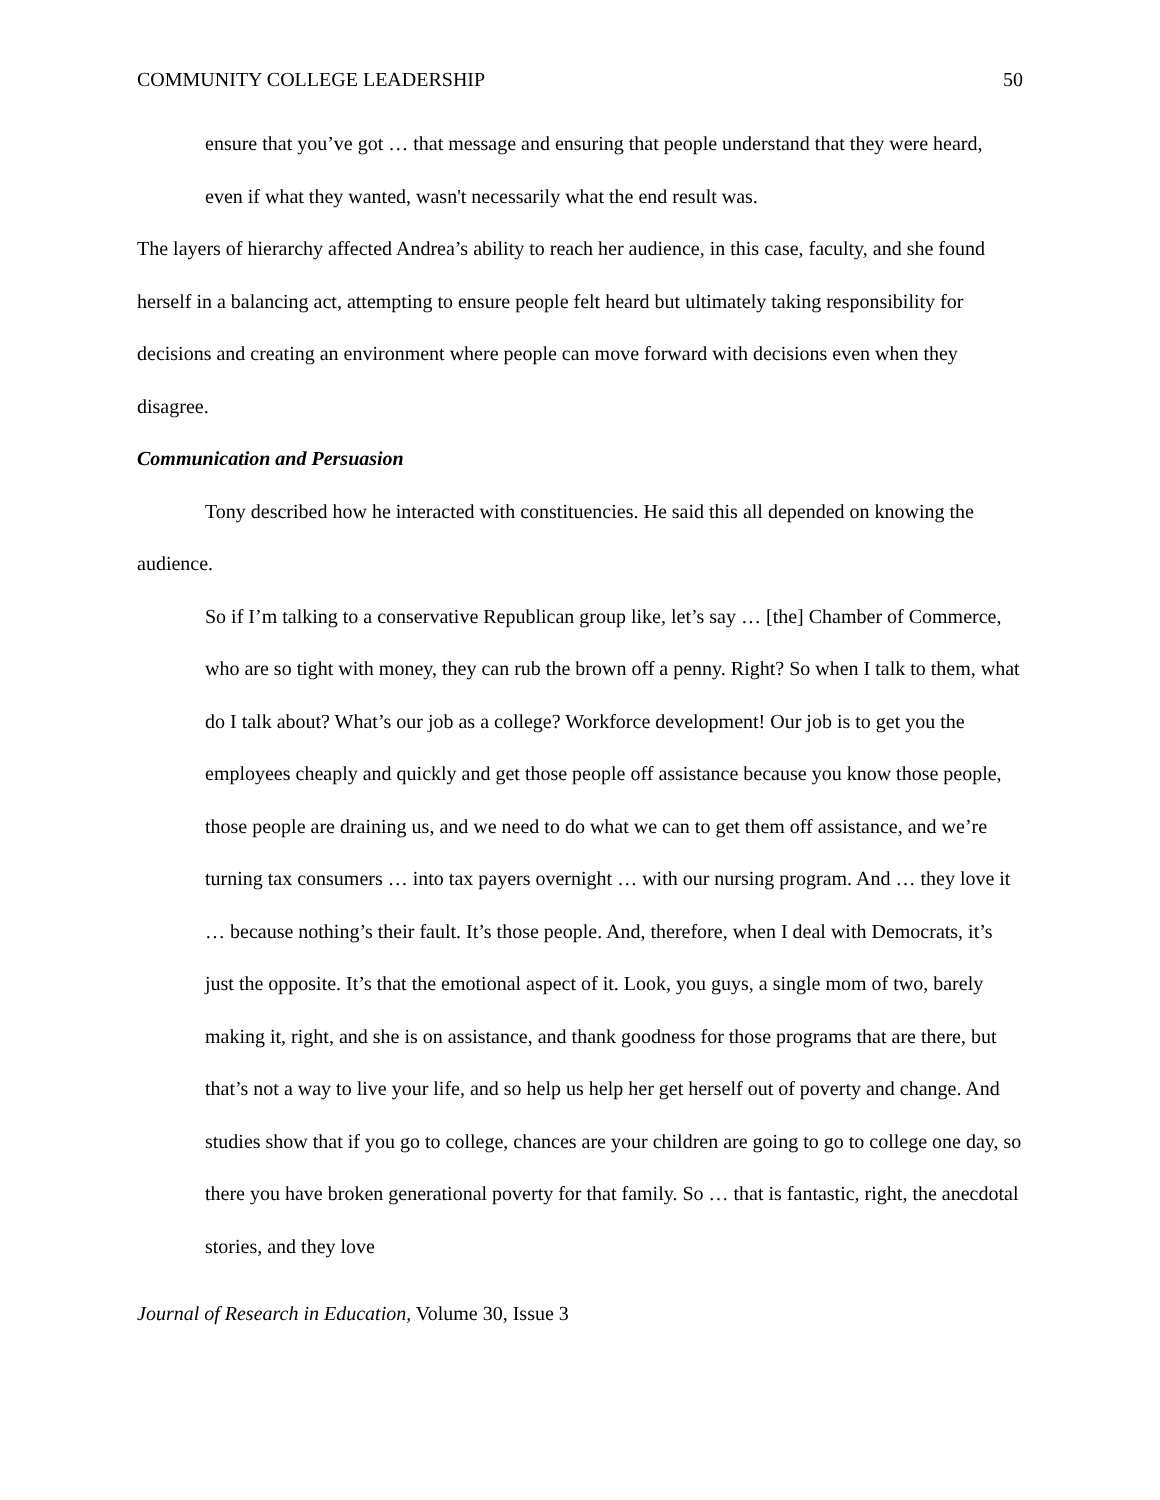COMMUNITY COLLEGE LEADERSHIP 50
ensure that you’ve got … that message and ensuring that people understand that they were heard, even if what they wanted, wasn't necessarily what the end result was.
The layers of hierarchy affected Andrea’s ability to reach her audience, in this case, faculty, and she found herself in a balancing act, attempting to ensure people felt heard but ultimately taking responsibility for decisions and creating an environment where people can move forward with decisions even when they disagree.
Communication and Persuasion
Tony described how he interacted with constituencies. He said this all depended on knowing the audience.
So if I’m talking to a conservative Republican group like, let’s say … [the] Chamber of Commerce, who are so tight with money, they can rub the brown off a penny. Right? So when I talk to them, what do I talk about? What’s our job as a college? Workforce development! Our job is to get you the employees cheaply and quickly and get those people off assistance because you know those people, those people are draining us, and we need to do what we can to get them off assistance, and we’re turning tax consumers … into tax payers overnight … with our nursing program. And … they love it … because nothing’s their fault. It’s those people. And, therefore, when I deal with Democrats, it’s just the opposite. It’s that the emotional aspect of it. Look, you guys, a single mom of two, barely making it, right, and she is on assistance, and thank goodness for those programs that are there, but that’s not a way to live your life, and so help us help her get herself out of poverty and change. And studies show that if you go to college, chances are your children are going to go to college one day, so there you have broken generational poverty for that family. So … that is fantastic, right, the anecdotal stories, and they love
Journal of Research in Education, Volume 30, Issue 3